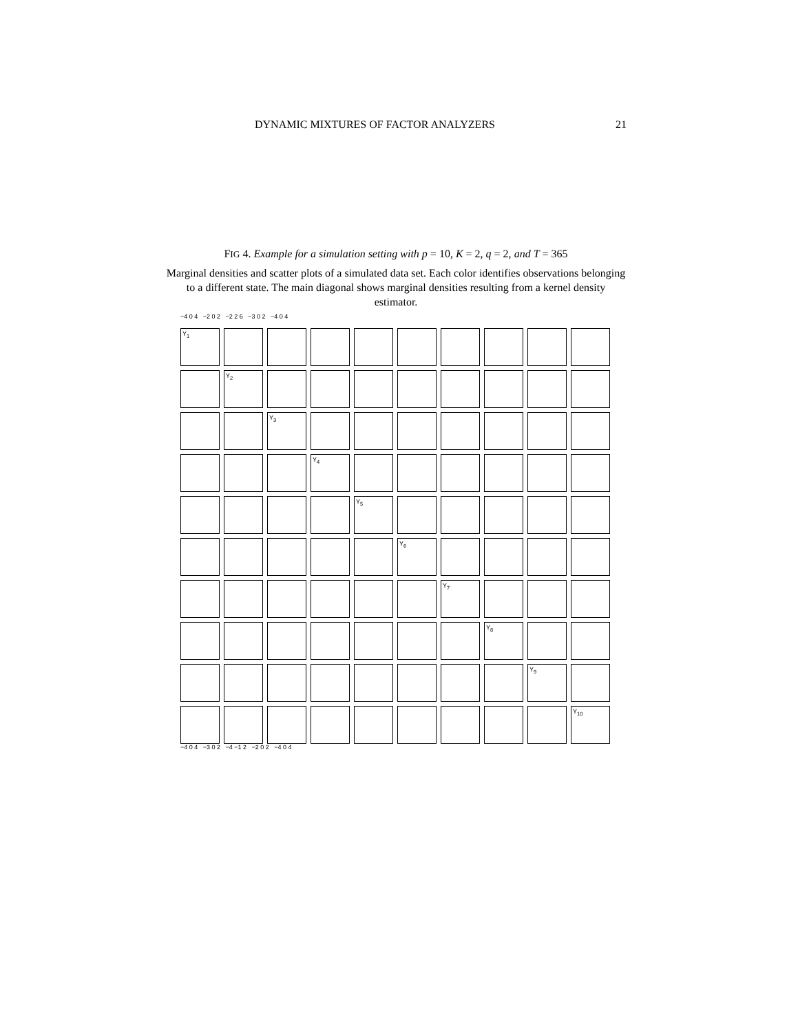DYNAMIC MIXTURES OF FACTOR ANALYZERS 21
FIG 4. Example for a simulation setting with p = 10, K = 2, q = 2, and T = 365
Marginal densities and scatter plots of a simulated data set. Each color identifies observations belonging to a different state. The main diagonal shows marginal densities resulting from a kernel density estimator.
−4 0 4 −2 0 2 −2 2 6 −3 0 2 −4 0 4
Y<sub>1</sub>
Y<sub>2</sub>
Y<sub>3</sub>
Y<sub>4</sub>
Y<sub>5</sub>
Y<sub>6</sub>
Y<sub>7</sub>
Y<sub>8</sub>
Y<sub>9</sub>
Y<sub>10</sub>
−4 0 4 −3 0 2 −4 −1 2 −2 0 2 −4 0 4